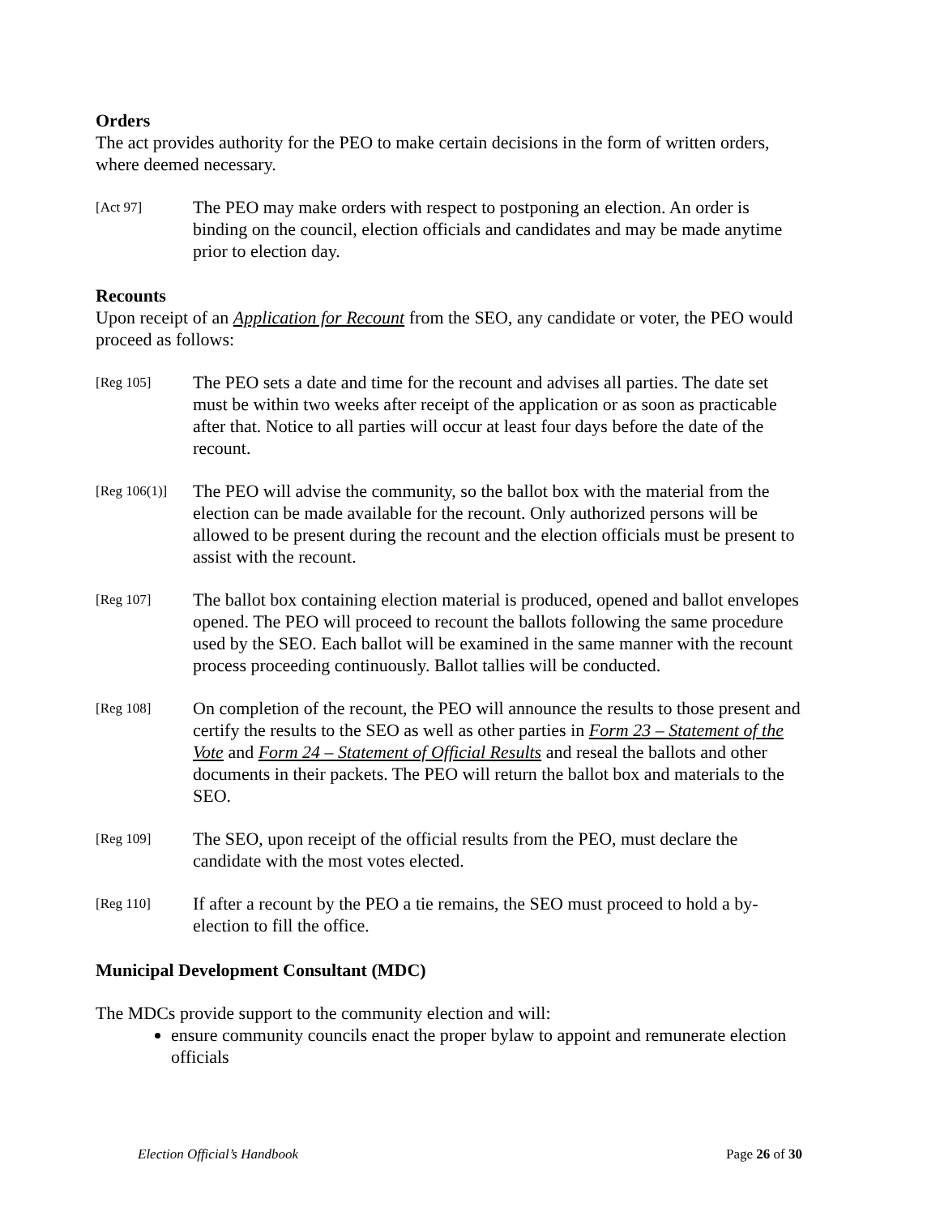Orders
The act provides authority for the PEO to make certain decisions in the form of written orders, where deemed necessary.
[Act 97]
The PEO may make orders with respect to postponing an election. An order is binding on the council, election officials and candidates and may be made anytime prior to election day.
Recounts
Upon receipt of an Application for Recount from the SEO, any candidate or voter, the PEO would proceed as follows:
[Reg 105]
The PEO sets a date and time for the recount and advises all parties. The date set must be within two weeks after receipt of the application or as soon as practicable after that. Notice to all parties will occur at least four days before the date of the recount.
[Reg 106(1)]
The PEO will advise the community, so the ballot box with the material from the election can be made available for the recount. Only authorized persons will be allowed to be present during the recount and the election officials must be present to assist with the recount.
[Reg 107]
The ballot box containing election material is produced, opened and ballot envelopes opened. The PEO will proceed to recount the ballots following the same procedure used by the SEO. Each ballot will be examined in the same manner with the recount process proceeding continuously. Ballot tallies will be conducted.
[Reg 108]
On completion of the recount, the PEO will announce the results to those present and certify the results to the SEO as well as other parties in Form 23 – Statement of the Vote and Form 24 – Statement of Official Results and reseal the ballots and other documents in their packets. The PEO will return the ballot box and materials to the SEO.
[Reg 109]
The SEO, upon receipt of the official results from the PEO, must declare the candidate with the most votes elected.
[Reg 110]
If after a recount by the PEO a tie remains, the SEO must proceed to hold a by-election to fill the office.
Municipal Development Consultant (MDC)
The MDCs provide support to the community election and will:
ensure community councils enact the proper bylaw to appoint and remunerate election officials
Election Official’s Handbook Page 26 of 30